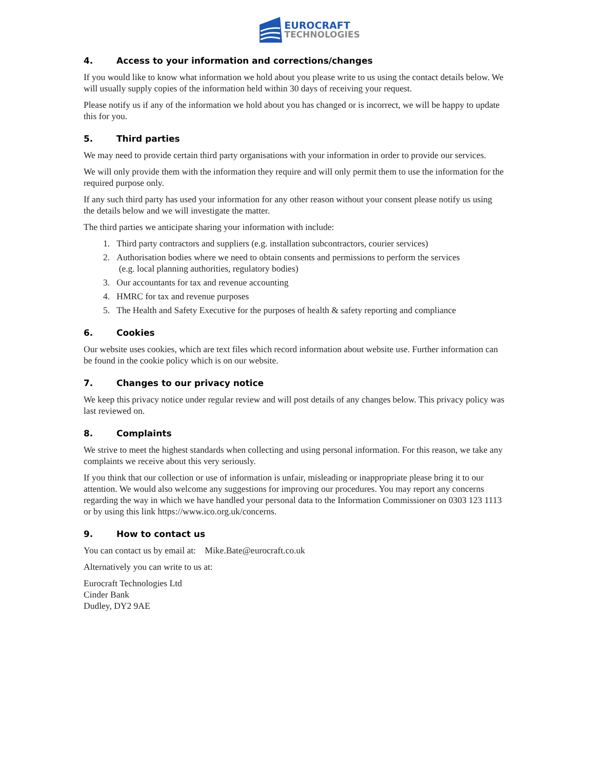EUROCRAFT
TECHNOLOGIES
4. Access to your information and corrections/changes
If you would like to know what information we hold about you please write to us using the contact details below. We will usually supply copies of the information held within 30 days of receiving your request.
Please notify us if any of the information we hold about you has changed or is incorrect, we will be happy to update this for you.
5. Third parties
We may need to provide certain third party organisations with your information in order to provide our services.
We will only provide them with the information they require and will only permit them to use the information for the required purpose only.
If any such third party has used your information for any other reason without your consent please notify us using the details below and we will investigate the matter.
The third parties we anticipate sharing your information with include:
1. Third party contractors and suppliers (e.g. installation subcontractors, courier services)
2. Authorisation bodies where we need to obtain consents and permissions to perform the services
(e.g. local planning authorities, regulatory bodies)
3. Our accountants for tax and revenue accounting
4. HMRC for tax and revenue purposes
5. The Health and Safety Executive for the purposes of health & safety reporting and compliance
6. Cookies
Our website uses cookies, which are text files which record information about website use. Further information can be found in the cookie policy which is on our website.
7. Changes to our privacy notice
We keep this privacy notice under regular review and will post details of any changes below. This privacy policy was last reviewed on.
8. Complaints
We strive to meet the highest standards when collecting and using personal information. For this reason, we take any complaints we receive about this very seriously.
If you think that our collection or use of information is unfair, misleading or inappropriate please bring it to our attention. We would also welcome any suggestions for improving our procedures. You may report any concerns regarding the way in which we have handled your personal data to the Information Commissioner on 0303 123 1113 or by using this link https://www.ico.org.uk/concerns.
9. How to contact us
You can contact us by email at: Mike.Bate@eurocraft.co.uk
Alternatively you can write to us at:
Eurocraft Technologies Ltd
Cinder Bank
Dudley, DY2 9AE